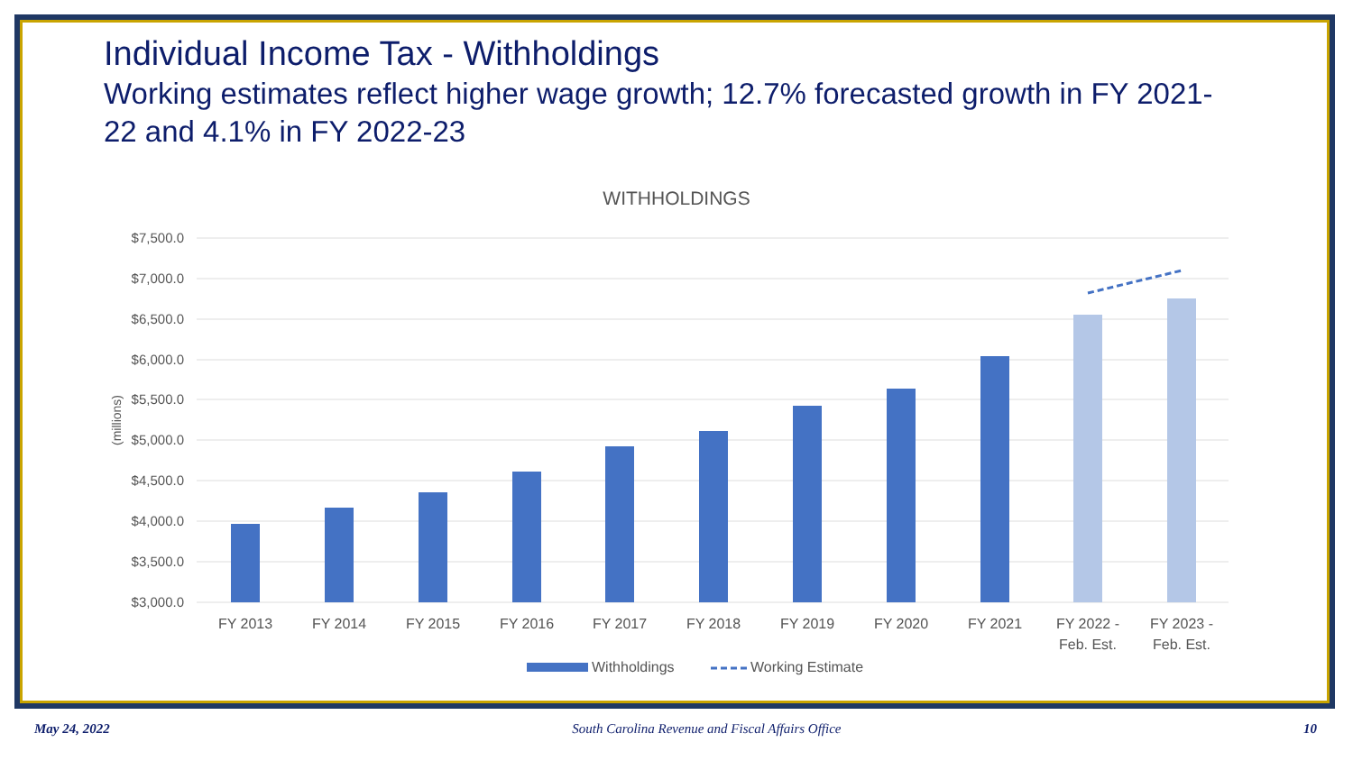Individual Income Tax - Withholdings
Working estimates reflect higher wage growth; 12.7% forecasted growth in FY 2021-22 and 4.1% in FY 2022-23
WITHHOLDINGS
$7,500.0
$7,000.0
$6,500.0
$6,000.0
$5,500.0
$5,000.0
$4,500.0
$4,000.0
$3,500.0
$3,000.0
(millions)
FY 2013
FY 2014
FY 2015
FY 2016
FY 2017
FY 2018
FY 2019
FY 2020
FY 2021
FY 2022 -
Feb. Est.
FY 2023 -
Feb. Est.
Withholdings
Working Estimate
May 24, 2022 South Carolina Revenue and Fiscal Affairs Office 10